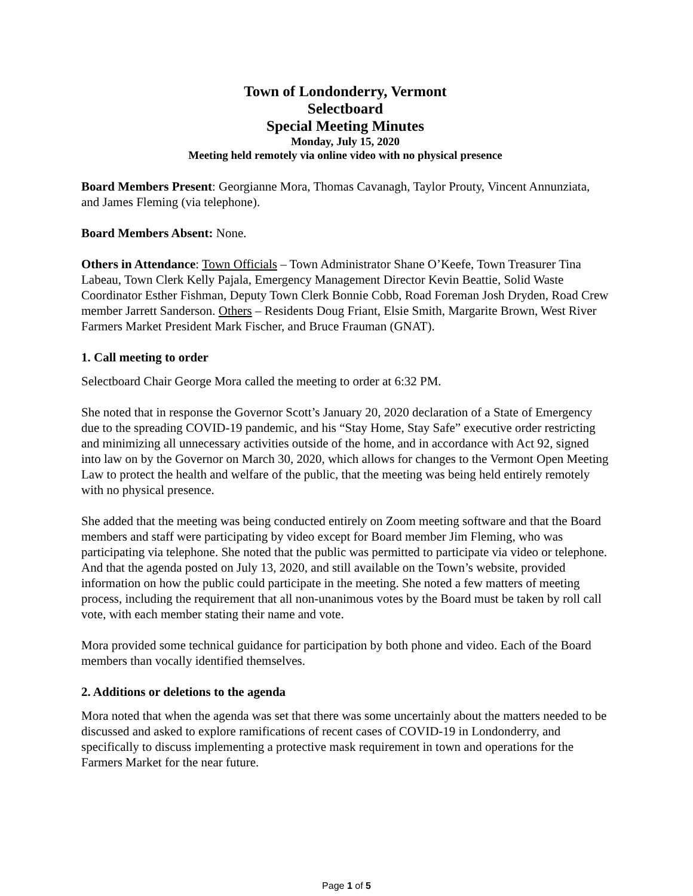Town of Londonderry, Vermont
Selectboard
Special Meeting Minutes
Monday, July 15, 2020
Meeting held remotely via online video with no physical presence
Board Members Present: Georgianne Mora, Thomas Cavanagh, Taylor Prouty, Vincent Annunziata, and James Fleming (via telephone).
Board Members Absent: None.
Others in Attendance: Town Officials – Town Administrator Shane O’Keefe, Town Treasurer Tina Labeau, Town Clerk Kelly Pajala, Emergency Management Director Kevin Beattie, Solid Waste Coordinator Esther Fishman, Deputy Town Clerk Bonnie Cobb, Road Foreman Josh Dryden, Road Crew member Jarrett Sanderson. Others – Residents Doug Friant, Elsie Smith, Margarite Brown, West River Farmers Market President Mark Fischer, and Bruce Frauman (GNAT).
1. Call meeting to order
Selectboard Chair George Mora called the meeting to order at 6:32 PM.
She noted that in response the Governor Scott’s January 20, 2020 declaration of a State of Emergency due to the spreading COVID-19 pandemic, and his “Stay Home, Stay Safe” executive order restricting and minimizing all unnecessary activities outside of the home, and in accordance with Act 92, signed into law on by the Governor on March 30, 2020, which allows for changes to the Vermont Open Meeting Law to protect the health and welfare of the public, that the meeting was being held entirely remotely with no physical presence.
She added that the meeting was being conducted entirely on Zoom meeting software and that the Board members and staff were participating by video except for Board member Jim Fleming, who was participating via telephone. She noted that the public was permitted to participate via video or telephone. And that the agenda posted on July 13, 2020, and still available on the Town’s website, provided information on how the public could participate in the meeting. She noted a few matters of meeting process, including the requirement that all non-unanimous votes by the Board must be taken by roll call vote, with each member stating their name and vote.
Mora provided some technical guidance for participation by both phone and video. Each of the Board members than vocally identified themselves.
2. Additions or deletions to the agenda
Mora noted that when the agenda was set that there was some uncertainly about the matters needed to be discussed and asked to explore ramifications of recent cases of COVID-19 in Londonderry, and specifically to discuss implementing a protective mask requirement in town and operations for the Farmers Market for the near future.
Page 1 of 5